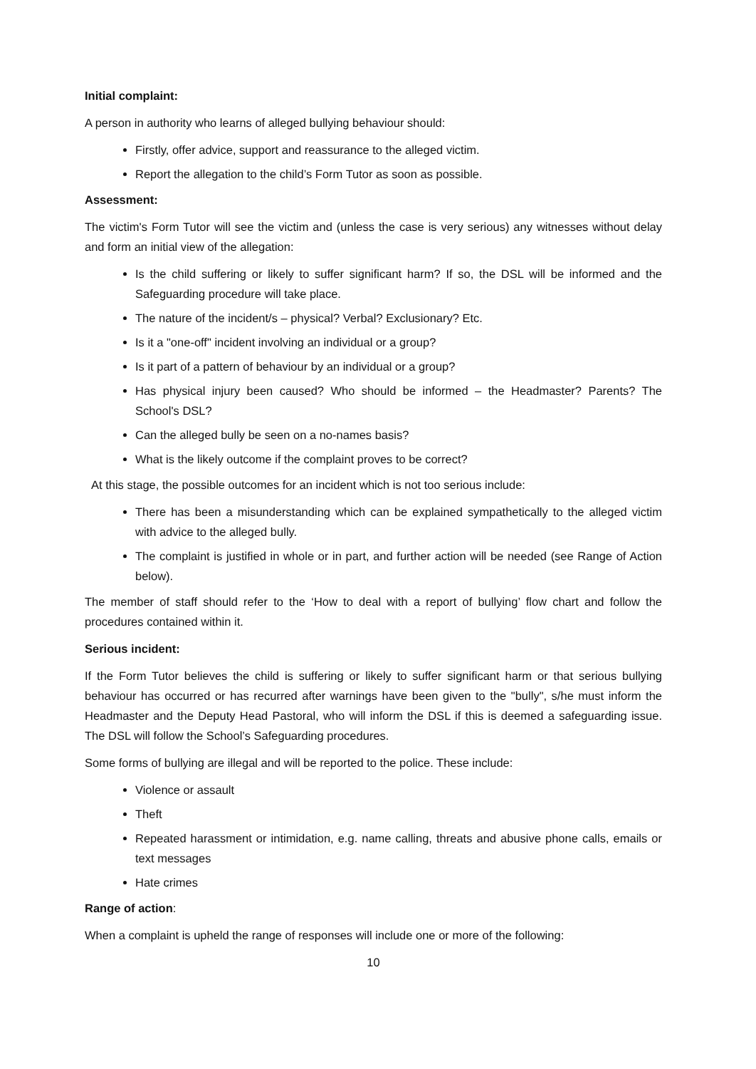Initial complaint:
A person in authority who learns of alleged bullying behaviour should:
Firstly, offer advice, support and reassurance to the alleged victim.
Report the allegation to the child’s Form Tutor as soon as possible.
Assessment:
The victim's Form Tutor will see the victim and (unless the case is very serious) any witnesses without delay and form an initial view of the allegation:
Is the child suffering or likely to suffer significant harm? If so, the DSL will be informed and the Safeguarding procedure will take place.
The nature of the incident/s – physical? Verbal? Exclusionary? Etc.
Is it a "one-off" incident involving an individual or a group?
Is it part of a pattern of behaviour by an individual or a group?
Has physical injury been caused? Who should be informed – the Headmaster? Parents? The School's DSL?
Can the alleged bully be seen on a no-names basis?
What is the likely outcome if the complaint proves to be correct?
At this stage, the possible outcomes for an incident which is not too serious include:
There has been a misunderstanding which can be explained sympathetically to the alleged victim with advice to the alleged bully.
The complaint is justified in whole or in part, and further action will be needed (see Range of Action below).
The member of staff should refer to the ‘How to deal with a report of bullying’ flow chart and follow the procedures contained within it.
Serious incident:
If the Form Tutor believes the child is suffering or likely to suffer significant harm or that serious bullying behaviour has occurred or has recurred after warnings have been given to the "bully", s/he must inform the Headmaster and the Deputy Head Pastoral, who will inform the DSL if this is deemed a safeguarding issue. The DSL will follow the School’s Safeguarding procedures.
Some forms of bullying are illegal and will be reported to the police. These include:
Violence or assault
Theft
Repeated harassment or intimidation, e.g. name calling, threats and abusive phone calls, emails or text messages
Hate crimes
Range of action:
When a complaint is upheld the range of responses will include one or more of the following:
10